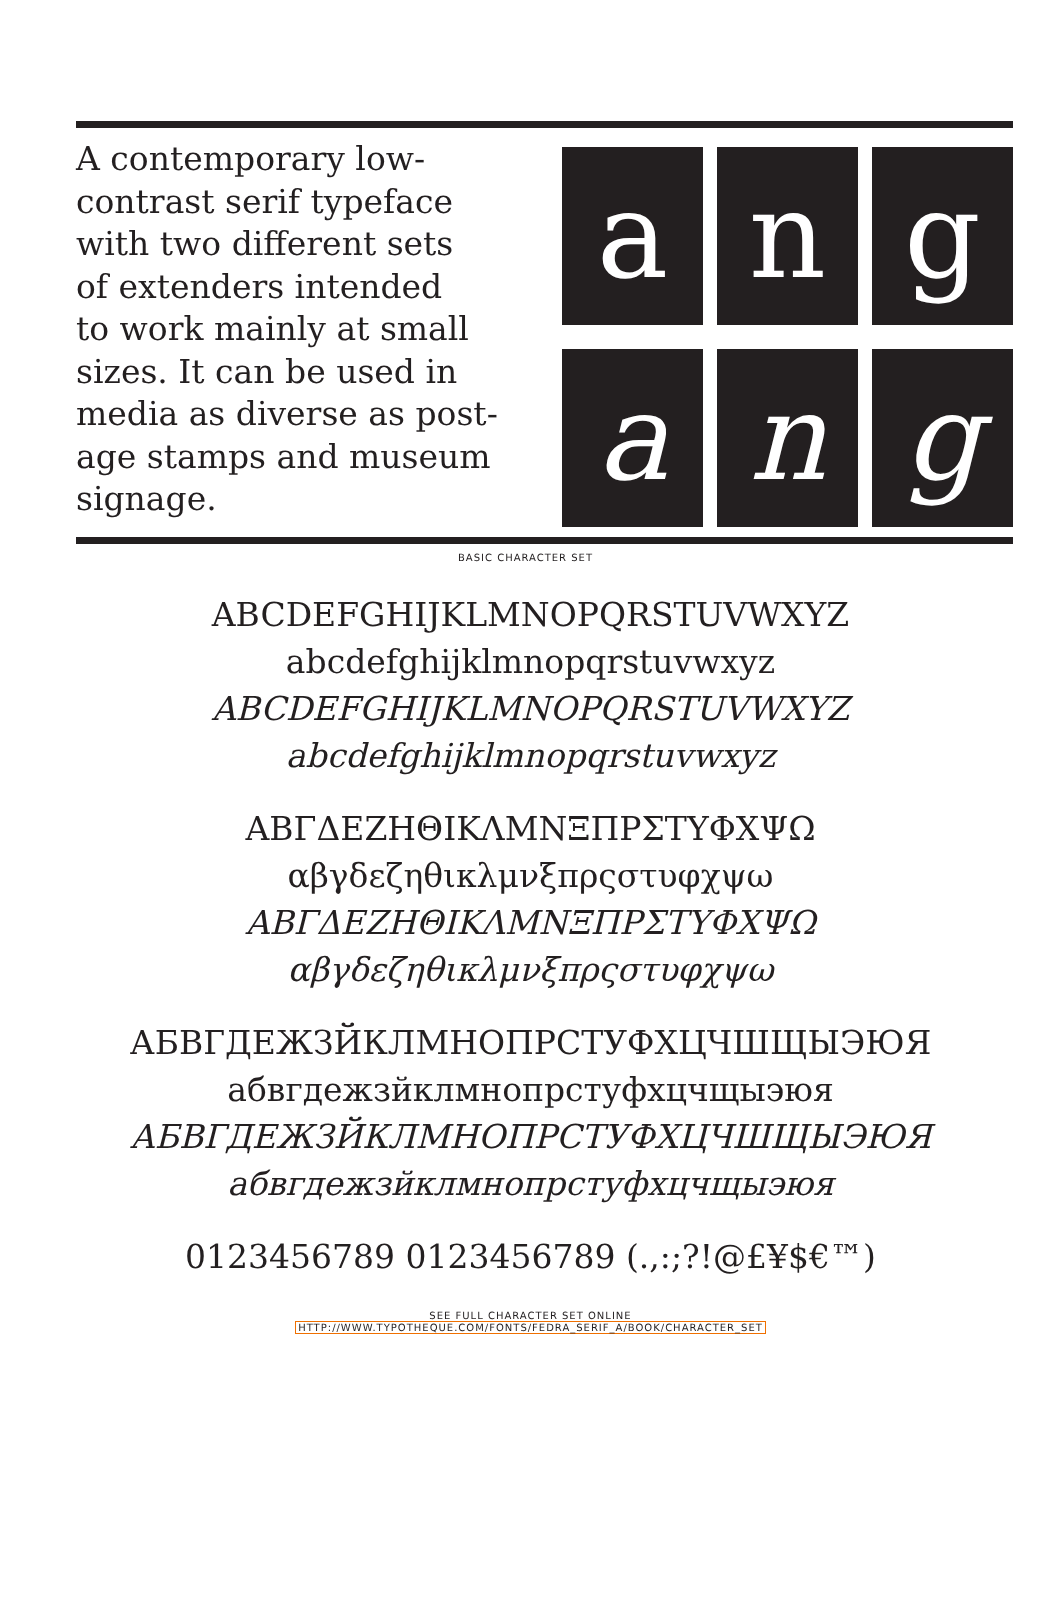A contemporary low-
contrast serif typeface
with two different sets
of extenders intended
to work mainly at small
sizes. It can be used in
media as diverse as post-
age stamps and museum
signage.
a
n
g
a
n
g
BASIC CHARACTER SET
ABCDEFGHIJKLMNOPQRSTUVWXYZ
abcdefghijklmnopqrstuvwxyz
ABCDEFGHIJKLMNOPQRSTUVWXYZ
abcdefghijklmnopqrstuvwxyz
ΑΒΓΔΕΖΗΘΙΚΛΜΝΞΠΡΣΤΥΦΧΨΩ
αβγδεζηθικλμνξπρςστυφχψω
ΑΒΓΔΕΖΗΘΙΚΛΜΝΞΠΡΣΤΥΦΧΨΩ
αβγδεζηθικλμνξπρςστυφχψω
АБВГДЕЖЗЙКЛМНОПРСТУФХЦЧШЩЫЭЮЯ
абвгдежзйклмнопрстуфхцчщыэюя
АБВГДЕЖЗЙКЛМНОПРСТУФХЦЧШЩЫЭЮЯ
абвгдежзйклмнопрстуфхцчщыэюя
0123456789 0123456789 (.,:;?!@£¥$€™)
SEE FULL CHARACTER SET ONLINE
HTTP://WWW.TYPOTHEQUE.COM/FONTS/FEDRA_SERIF_A/BOOK/CHARACTER_SET